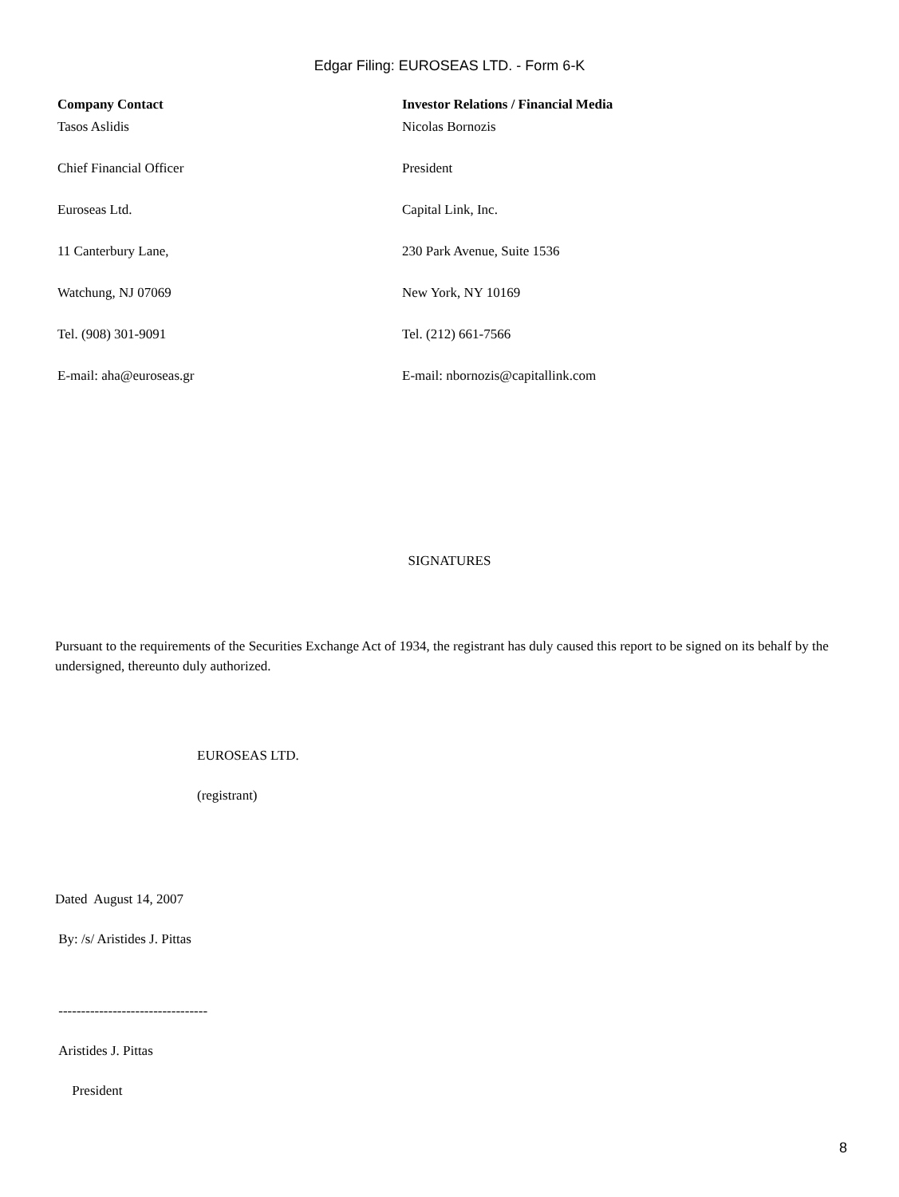Edgar Filing: EUROSEAS LTD. - Form 6-K
Company Contact
Tasos Aslidis
Chief Financial Officer
Euroseas Ltd.
11 Canterbury Lane,
Watchung, NJ 07069
Tel. (908) 301-9091
E-mail: aha@euroseas.gr
Investor Relations / Financial Media
Nicolas Bornozis
President
Capital Link, Inc.
230 Park Avenue, Suite 1536
New York, NY 10169
Tel. (212) 661-7566
E-mail: nbornozis@capitallink.com
SIGNATURES
Pursuant to the requirements of the Securities Exchange Act of 1934, the registrant has duly caused this report to be signed on its behalf by the undersigned, thereunto duly authorized.
EUROSEAS LTD.
(registrant)
Dated August 14, 2007
By: /s/ Aristides J. Pittas
---------------------------------
Aristides J. Pittas
President
8